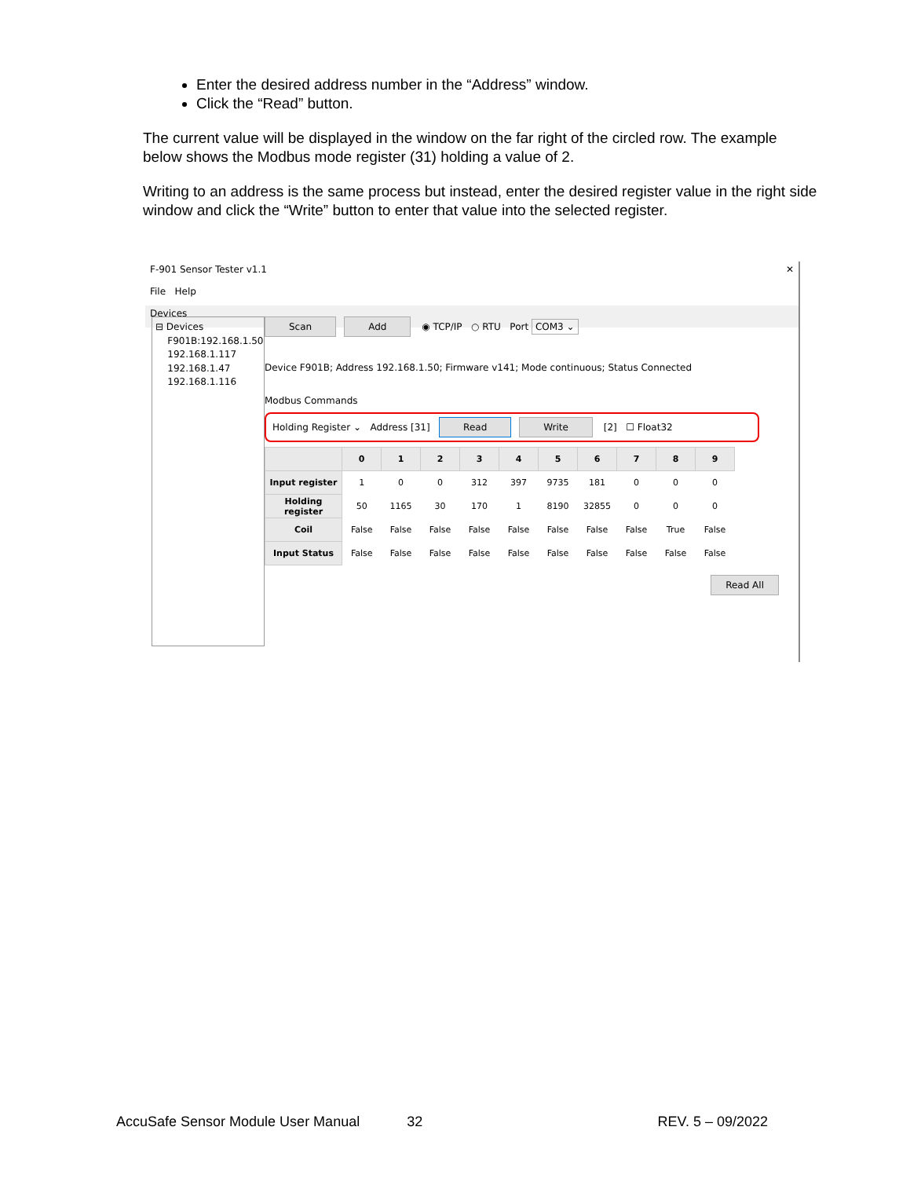Enter the desired address number in the “Address” window.
Click the “Read” button.
The current value will be displayed in the window on the far right of the circled row. The example below shows the Modbus mode register (31) holding a value of 2.
Writing to an address is the same process but instead, enter the desired register value in the right side window and click the “Write” button to enter that value into the selected register.
F-901 Sensor Tester v1.1 ✕
File Help
Devices
⊟ Devices
F901B:192.168.1.50
192.168.1.117
192.168.1.47
192.168.1.116
Scan Add ◉ TCP/IP ○ RTU Port COM3 ⌄
Device F901B; Address 192.168.1.50; Firmware v141; Mode continuous; Status Connected
Modbus Commands
Holding Register ⌄ Address [31] Read Write [2] ☐ Float32
| | 0 | 1 | 2 | 3 | 4 | 5 | 6 | 7 | 8 | 9 |
| --- | --- | --- | --- | --- | --- | --- | --- | --- | --- | --- |
| Input register | 1 | 0 | 0 | 312 | 397 | 9735 | 181 | 0 | 0 | 0 |
| Holding register | 50 | 1165 | 30 | 170 | 1 | 8190 | 32855 | 0 | 0 | 0 |
| Coil | False | False | False | False | False | False | False | False | True | False |
| Input Status | False | False | False | False | False | False | False | False | False | False |
Read All
AccuSafe Sensor Module User Manual 32 REV. 5 – 09/2022